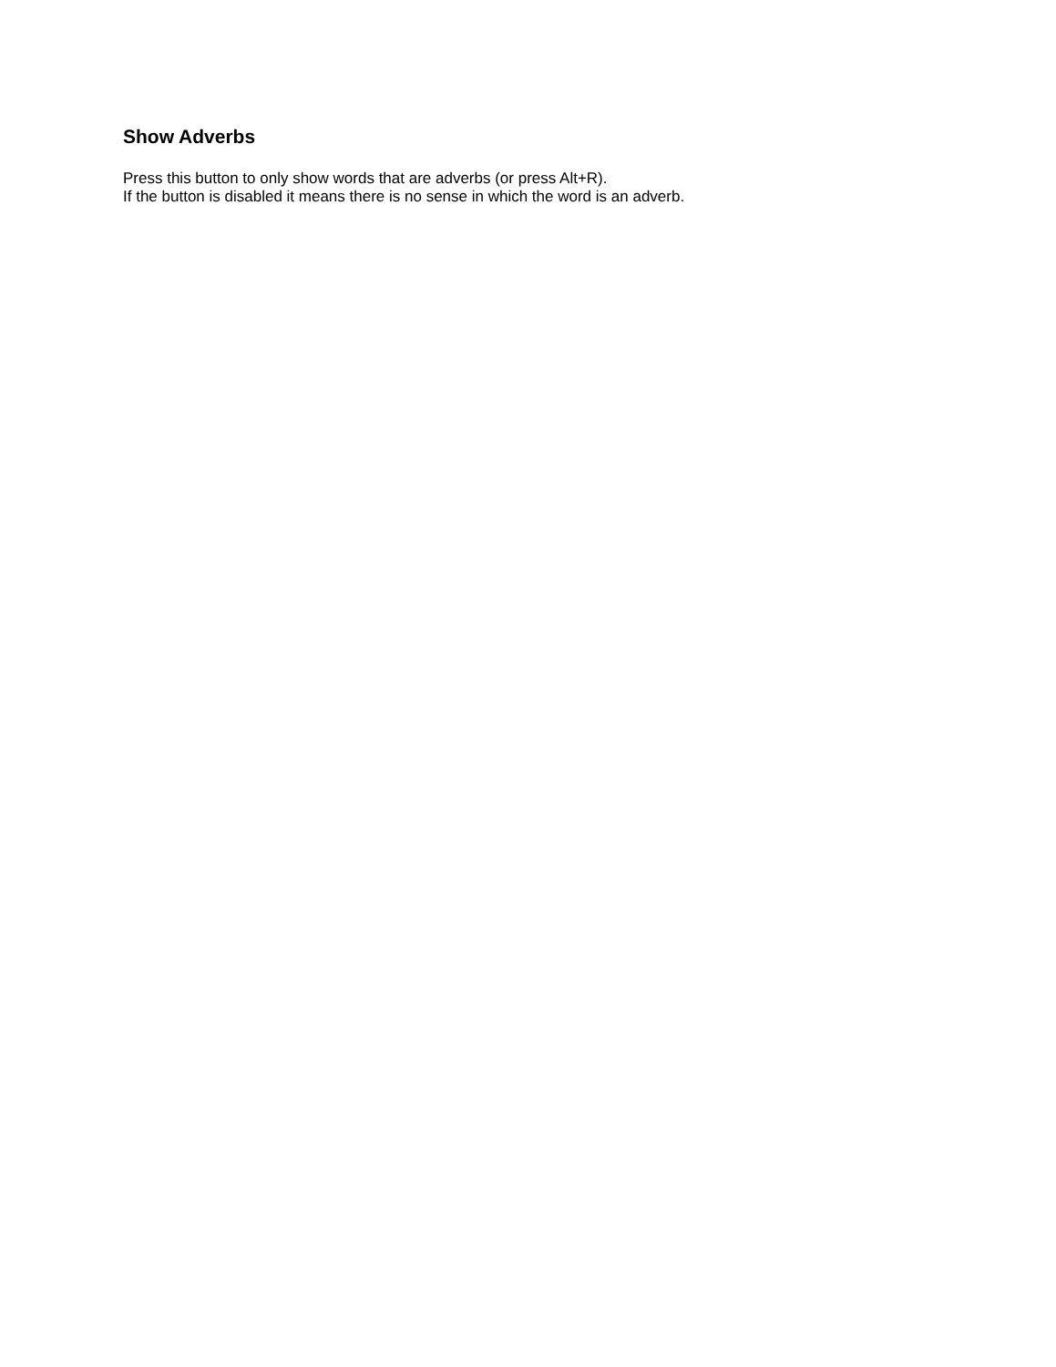Show Adverbs
Press this button to only show words that are adverbs (or press Alt+R).
If the button is disabled it means there is no sense in which the word is an adverb.